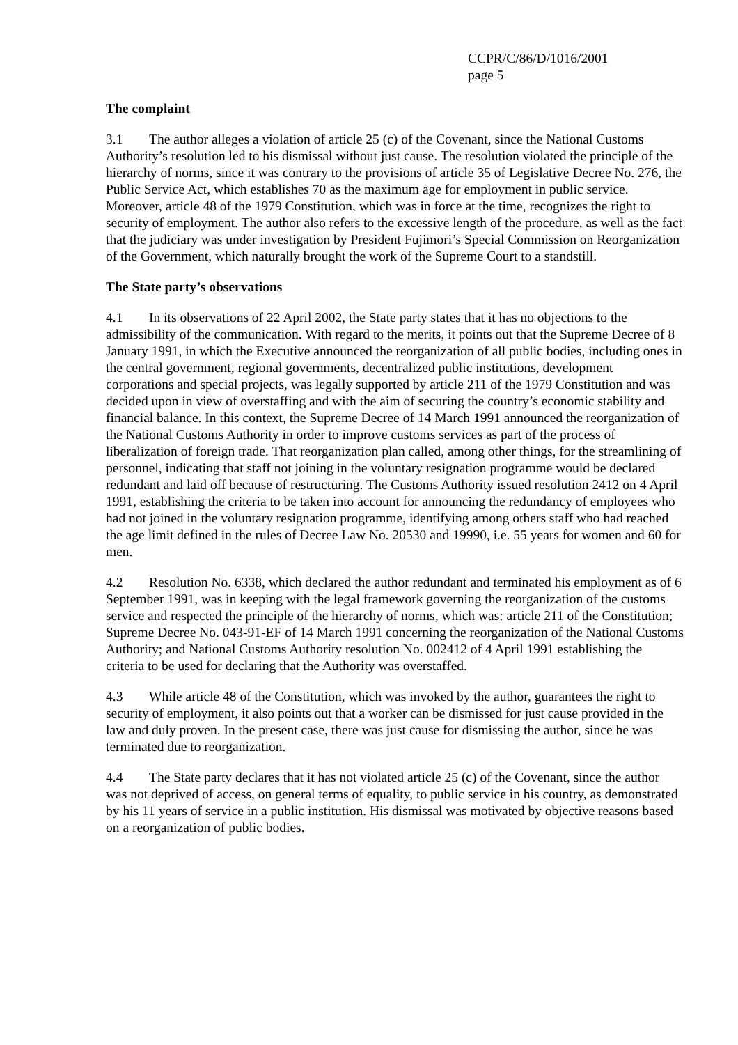CCPR/C/86/D/1016/2001
page 5
The complaint
3.1 The author alleges a violation of article 25 (c) of the Covenant, since the National Customs Authority’s resolution led to his dismissal without just cause. The resolution violated the principle of the hierarchy of norms, since it was contrary to the provisions of article 35 of Legislative Decree No. 276, the Public Service Act, which establishes 70 as the maximum age for employment in public service. Moreover, article 48 of the 1979 Constitution, which was in force at the time, recognizes the right to security of employment. The author also refers to the excessive length of the procedure, as well as the fact that the judiciary was under investigation by President Fujimori’s Special Commission on Reorganization of the Government, which naturally brought the work of the Supreme Court to a standstill.
The State party’s observations
4.1 In its observations of 22 April 2002, the State party states that it has no objections to the admissibility of the communication. With regard to the merits, it points out that the Supreme Decree of 8 January 1991, in which the Executive announced the reorganization of all public bodies, including ones in the central government, regional governments, decentralized public institutions, development corporations and special projects, was legally supported by article 211 of the 1979 Constitution and was decided upon in view of overstaffing and with the aim of securing the country’s economic stability and financial balance. In this context, the Supreme Decree of 14 March 1991 announced the reorganization of the National Customs Authority in order to improve customs services as part of the process of liberalization of foreign trade. That reorganization plan called, among other things, for the streamlining of personnel, indicating that staff not joining in the voluntary resignation programme would be declared redundant and laid off because of restructuring. The Customs Authority issued resolution 2412 on 4 April 1991, establishing the criteria to be taken into account for announcing the redundancy of employees who had not joined in the voluntary resignation programme, identifying among others staff who had reached the age limit defined in the rules of Decree Law No. 20530 and 19990, i.e. 55 years for women and 60 for men.
4.2 Resolution No. 6338, which declared the author redundant and terminated his employment as of 6 September 1991, was in keeping with the legal framework governing the reorganization of the customs service and respected the principle of the hierarchy of norms, which was: article 211 of the Constitution; Supreme Decree No. 043-91-EF of 14 March 1991 concerning the reorganization of the National Customs Authority; and National Customs Authority resolution No. 002412 of 4 April 1991 establishing the criteria to be used for declaring that the Authority was overstaffed.
4.3 While article 48 of the Constitution, which was invoked by the author, guarantees the right to security of employment, it also points out that a worker can be dismissed for just cause provided in the law and duly proven. In the present case, there was just cause for dismissing the author, since he was terminated due to reorganization.
4.4 The State party declares that it has not violated article 25 (c) of the Covenant, since the author was not deprived of access, on general terms of equality, to public service in his country, as demonstrated by his 11 years of service in a public institution. His dismissal was motivated by objective reasons based on a reorganization of public bodies.